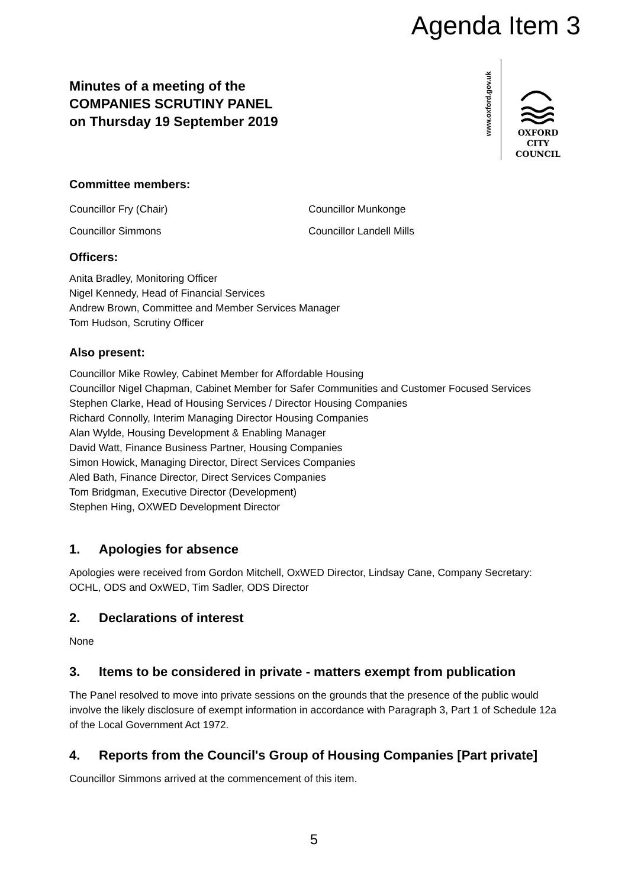Agenda Item 3
www.oxford.gov.uk
OXFORD
CITY
COUNCIL
Minutes of a meeting of the
COMPANIES SCRUTINY PANEL
on Thursday 19 September 2019
Committee members:
Councillor Fry (Chair)
Councillor Munkonge
Councillor Simmons
Councillor Landell Mills
Officers:
Anita Bradley, Monitoring Officer
Nigel Kennedy, Head of Financial Services
Andrew Brown, Committee and Member Services Manager
Tom Hudson, Scrutiny Officer
Also present:
Councillor Mike Rowley, Cabinet Member for Affordable Housing
Councillor Nigel Chapman, Cabinet Member for Safer Communities and Customer Focused Services
Stephen Clarke, Head of Housing Services / Director Housing Companies
Richard Connolly, Interim Managing Director Housing Companies
Alan Wylde, Housing Development & Enabling Manager
David Watt, Finance Business Partner, Housing Companies
Simon Howick, Managing Director, Direct Services Companies
Aled Bath, Finance Director, Direct Services Companies
Tom Bridgman, Executive Director (Development)
Stephen Hing, OXWED Development Director
1. Apologies for absence
Apologies were received from Gordon Mitchell, OxWED Director, Lindsay Cane, Company Secretary: OCHL, ODS and OxWED, Tim Sadler, ODS Director
2. Declarations of interest
None
3. Items to be considered in private - matters exempt from publication
The Panel resolved to move into private sessions on the grounds that the presence of the public would involve the likely disclosure of exempt information in accordance with Paragraph 3, Part 1 of Schedule 12a of the Local Government Act 1972.
4. Reports from the Council's Group of Housing Companies [Part private]
Councillor Simmons arrived at the commencement of this item.
5